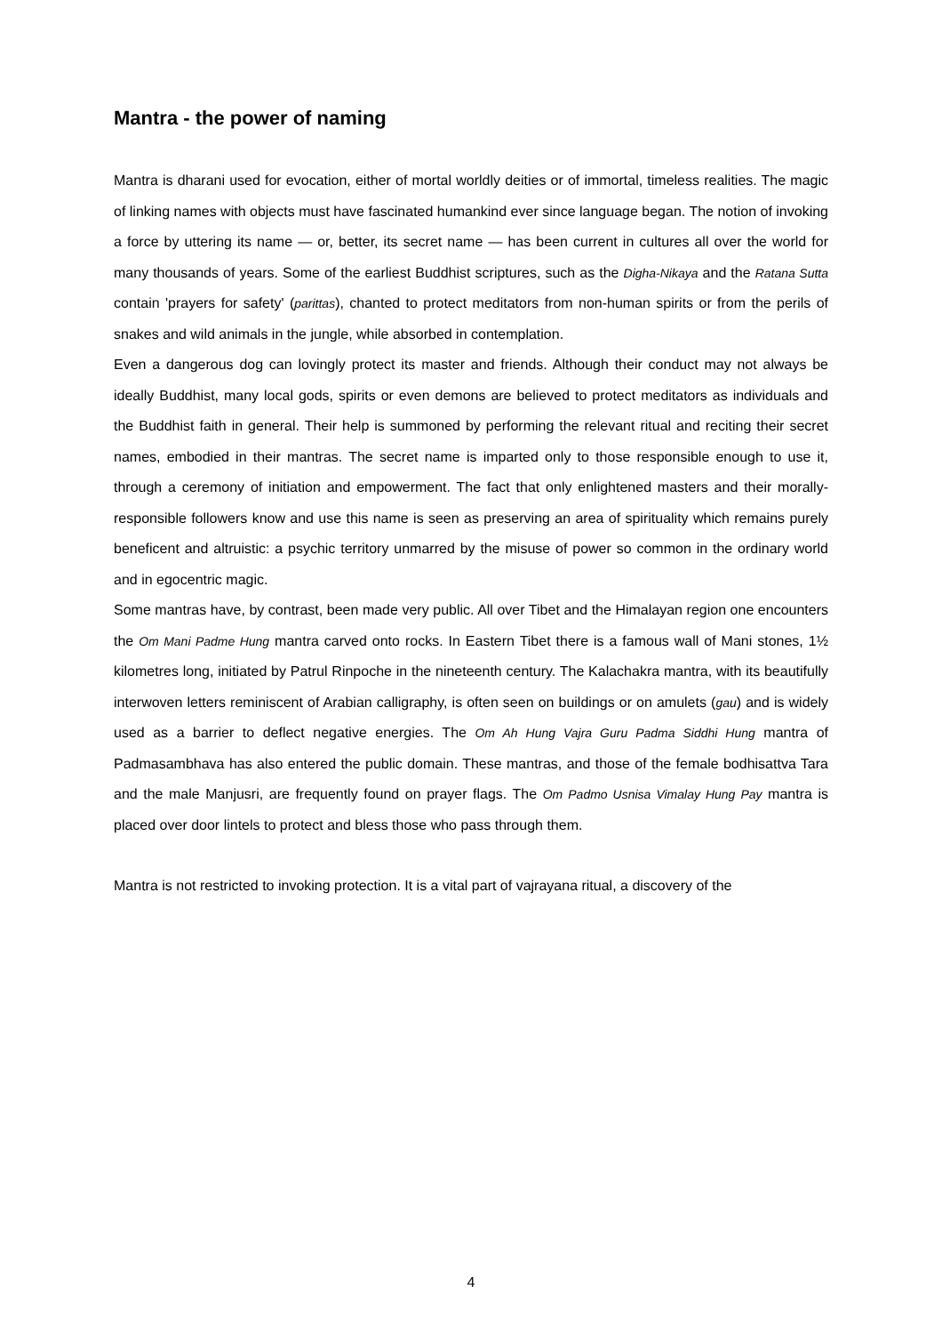Mantra - the power of naming
Mantra is dharani used for evocation, either of mortal worldly deities or of immortal, timeless realities. The magic of linking names with objects must have fascinated humankind ever since language began. The notion of invoking a force by uttering its name — or, better, its secret name — has been current in cultures all over the world for many thousands of years. Some of the earliest Buddhist scriptures, such as the Digha-Nikaya and the Ratana Sutta contain 'prayers for safety' (parittas), chanted to protect meditators from non-human spirits or from the perils of snakes and wild animals in the jungle, while absorbed in contemplation.
Even a dangerous dog can lovingly protect its master and friends. Although their conduct may not always be ideally Buddhist, many local gods, spirits or even demons are believed to protect meditators as individuals and the Buddhist faith in general. Their help is summoned by performing the relevant ritual and reciting their secret names, embodied in their mantras. The secret name is imparted only to those responsible enough to use it, through a ceremony of initiation and empowerment. The fact that only enlightened masters and their morally-responsible followers know and use this name is seen as preserving an area of spirituality which remains purely beneficent and altruistic: a psychic territory unmarred by the misuse of power so common in the ordinary world and in egocentric magic.
Some mantras have, by contrast, been made very public. All over Tibet and the Himalayan region one encounters the Om Mani Padme Hung mantra carved onto rocks. In Eastern Tibet there is a famous wall of Mani stones, 1½ kilometres long, initiated by Patrul Rinpoche in the nineteenth century. The Kalachakra mantra, with its beautifully interwoven letters reminiscent of Arabian calligraphy, is often seen on buildings or on amulets (gau) and is widely used as a barrier to deflect negative energies. The Om Ah Hung Vajra Guru Padma Siddhi Hung mantra of Padmasambhava has also entered the public domain. These mantras, and those of the female bodhisattva Tara and the male Manjusri, are frequently found on prayer flags. The Om Padmo Usnisa Vimalay Hung Pay mantra is placed over door lintels to protect and bless those who pass through them.
Mantra is not restricted to invoking protection. It is a vital part of vajrayana ritual, a discovery of the
4